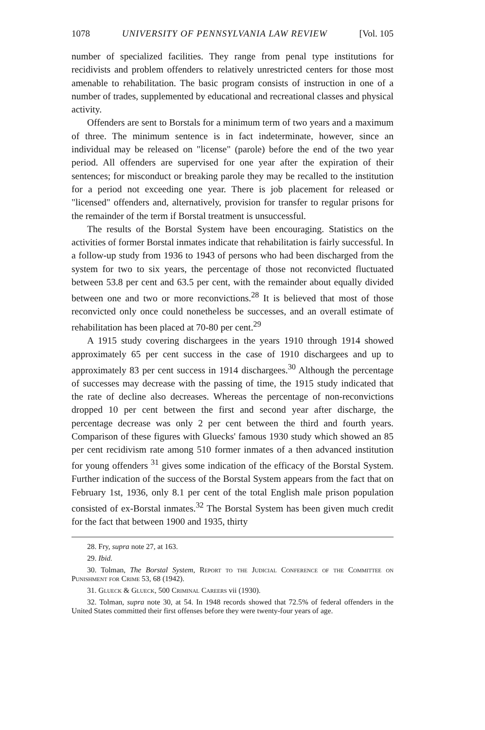1078 UNIVERSITY OF PENNSYLVANIA LAW REVIEW [Vol. 105
number of specialized facilities. They range from penal type institutions for recidivists and problem offenders to relatively unrestricted centers for those most amenable to rehabilitation. The basic program consists of instruction in one of a number of trades, supplemented by educational and recreational classes and physical activity.
Offenders are sent to Borstals for a minimum term of two years and a maximum of three. The minimum sentence is in fact indeterminate, however, since an individual may be released on "license" (parole) before the end of the two year period. All offenders are supervised for one year after the expiration of their sentences; for misconduct or breaking parole they may be recalled to the institution for a period not exceeding one year. There is job placement for released or "licensed" offenders and, alternatively, provision for transfer to regular prisons for the remainder of the term if Borstal treatment is unsuccessful.
The results of the Borstal System have been encouraging. Statistics on the activities of former Borstal inmates indicate that rehabilitation is fairly successful. In a follow-up study from 1936 to 1943 of persons who had been discharged from the system for two to six years, the percentage of those not reconvicted fluctuated between 53.8 per cent and 63.5 per cent, with the remainder about equally divided between one and two or more reconvictions.<sup>28</sup> It is believed that most of those reconvicted only once could nonetheless be successes, and an overall estimate of rehabilitation has been placed at 70-80 per cent.<sup>29</sup>
A 1915 study covering dischargees in the years 1910 through 1914 showed approximately 65 per cent success in the case of 1910 dischargees and up to approximately 83 per cent success in 1914 dischargees.<sup>30</sup> Although the percentage of successes may decrease with the passing of time, the 1915 study indicated that the rate of decline also decreases. Whereas the percentage of non-reconvictions dropped 10 per cent between the first and second year after discharge, the percentage decrease was only 2 per cent between the third and fourth years. Comparison of these figures with Gluecks' famous 1930 study which showed an 85 per cent recidivism rate among 510 former inmates of a then advanced institution for young offenders <sup>31</sup> gives some indication of the efficacy of the Borstal System. Further indication of the success of the Borstal System appears from the fact that on February 1st, 1936, only 8.1 per cent of the total English male prison population consisted of ex-Borstal inmates.<sup>32</sup> The Borstal System has been given much credit for the fact that between 1900 and 1935, thirty
28. Fry, supra note 27, at 163.
29. Ibid.
30. Tolman, The Borstal System, Report to the Judicial Conference of the Committee on Punishment for Crime 53, 68 (1942).
31. Glueck & Glueck, 500 Criminal Careers vii (1930).
32. Tolman, supra note 30, at 54. In 1948 records showed that 72.5% of federal offenders in the United States committed their first offenses before they were twenty-four years of age.